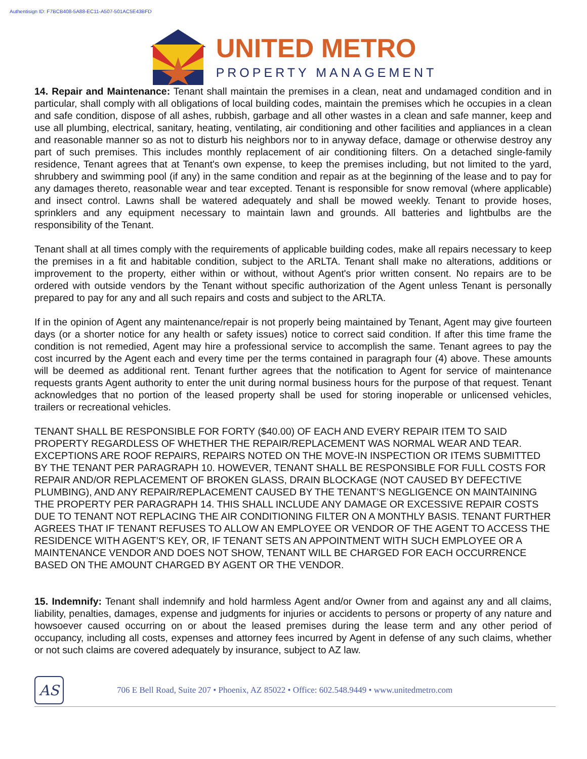Authentisign ID: F7BCB408-5A88-EC11-A507-501AC5E43BFD
UNITED METRO
PROPERTY MANAGEMENT
14. Repair and Maintenance: Tenant shall maintain the premises in a clean, neat and undamaged condition and in particular, shall comply with all obligations of local building codes, maintain the premises which he occupies in a clean and safe condition, dispose of all ashes, rubbish, garbage and all other wastes in a clean and safe manner, keep and use all plumbing, electrical, sanitary, heating, ventilating, air conditioning and other facilities and appliances in a clean and reasonable manner so as not to disturb his neighbors nor to in anyway deface, damage or otherwise destroy any part of such premises. This includes monthly replacement of air conditioning filters. On a detached single-family residence, Tenant agrees that at Tenant's own expense, to keep the premises including, but not limited to the yard, shrubbery and swimming pool (if any) in the same condition and repair as at the beginning of the lease and to pay for any damages thereto, reasonable wear and tear excepted. Tenant is responsible for snow removal (where applicable) and insect control. Lawns shall be watered adequately and shall be mowed weekly. Tenant to provide hoses, sprinklers and any equipment necessary to maintain lawn and grounds. All batteries and lightbulbs are the responsibility of the Tenant.
Tenant shall at all times comply with the requirements of applicable building codes, make all repairs necessary to keep the premises in a fit and habitable condition, subject to the ARLTA. Tenant shall make no alterations, additions or improvement to the property, either within or without, without Agent's prior written consent. No repairs are to be ordered with outside vendors by the Tenant without specific authorization of the Agent unless Tenant is personally prepared to pay for any and all such repairs and costs and subject to the ARLTA.
If in the opinion of Agent any maintenance/repair is not properly being maintained by Tenant, Agent may give fourteen days (or a shorter notice for any health or safety issues) notice to correct said condition. If after this time frame the condition is not remedied, Agent may hire a professional service to accomplish the same. Tenant agrees to pay the cost incurred by the Agent each and every time per the terms contained in paragraph four (4) above. These amounts will be deemed as additional rent. Tenant further agrees that the notification to Agent for service of maintenance requests grants Agent authority to enter the unit during normal business hours for the purpose of that request. Tenant acknowledges that no portion of the leased property shall be used for storing inoperable or unlicensed vehicles, trailers or recreational vehicles.
TENANT SHALL BE RESPONSIBLE FOR FORTY ($40.00) OF EACH AND EVERY REPAIR ITEM TO SAID PROPERTY REGARDLESS OF WHETHER THE REPAIR/REPLACEMENT WAS NORMAL WEAR AND TEAR. EXCEPTIONS ARE ROOF REPAIRS, REPAIRS NOTED ON THE MOVE-IN INSPECTION OR ITEMS SUBMITTED BY THE TENANT PER PARAGRAPH 10. HOWEVER, TENANT SHALL BE RESPONSIBLE FOR FULL COSTS FOR REPAIR AND/OR REPLACEMENT OF BROKEN GLASS, DRAIN BLOCKAGE (NOT CAUSED BY DEFECTIVE PLUMBING), AND ANY REPAIR/REPLACEMENT CAUSED BY THE TENANT’S NEGLIGENCE ON MAINTAINING THE PROPERTY PER PARAGRAPH 14. THIS SHALL INCLUDE ANY DAMAGE OR EXCESSIVE REPAIR COSTS DUE TO TENANT NOT REPLACING THE AIR CONDITIONING FILTER ON A MONTHLY BASIS. TENANT FURTHER AGREES THAT IF TENANT REFUSES TO ALLOW AN EMPLOYEE OR VENDOR OF THE AGENT TO ACCESS THE RESIDENCE WITH AGENT’S KEY, OR, IF TENANT SETS AN APPOINTMENT WITH SUCH EMPLOYEE OR A MAINTENANCE VENDOR AND DOES NOT SHOW, TENANT WILL BE CHARGED FOR EACH OCCURRENCE BASED ON THE AMOUNT CHARGED BY AGENT OR THE VENDOR.
15. Indemnify: Tenant shall indemnify and hold harmless Agent and/or Owner from and against any and all claims, liability, penalties, damages, expense and judgments for injuries or accidents to persons or property of any nature and howsoever caused occurring on or about the leased premises during the lease term and any other period of occupancy, including all costs, expenses and attorney fees incurred by Agent in defense of any such claims, whether or not such claims are covered adequately by insurance, subject to AZ law.
AS
706 E Bell Road, Suite 207 • Phoenix, AZ 85022 • Office: 602.548.9449 • www.unitedmetro.com